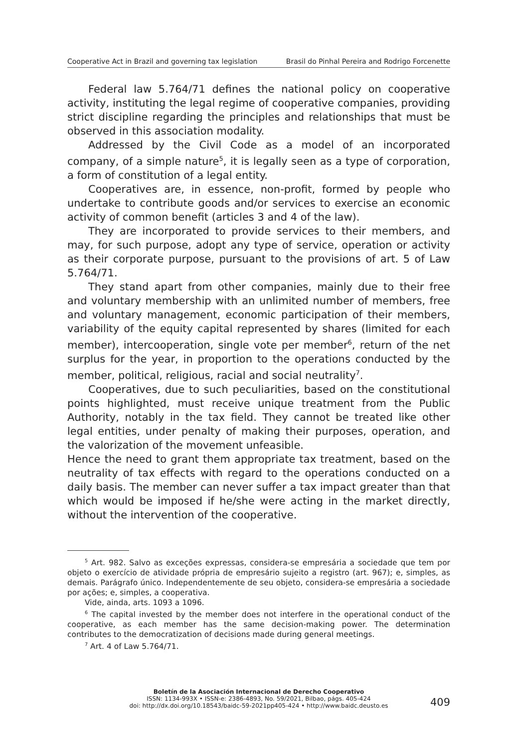Cooperative Act in Brazil and governing tax legislation Brasil do Pinhal Pereira and Rodrigo Forcenette
Federal law 5.764/71 defines the national policy on cooperative activity, instituting the legal regime of cooperative companies, providing strict discipline regarding the principles and relationships that must be observed in this association modality.
Addressed by the Civil Code as a model of an incorporated company, of a simple nature<sup>5</sup>, it is legally seen as a type of corporation, a form of constitution of a legal entity.
Cooperatives are, in essence, non-profit, formed by people who undertake to contribute goods and/or services to exercise an economic activity of common benefit (articles 3 and 4 of the law).
They are incorporated to provide services to their members, and may, for such purpose, adopt any type of service, operation or activity as their corporate purpose, pursuant to the provisions of art. 5 of Law 5.764/71.
They stand apart from other companies, mainly due to their free and voluntary membership with an unlimited number of members, free and voluntary management, economic participation of their members, variability of the equity capital represented by shares (limited for each member), intercooperation, single vote per member<sup>6</sup>, return of the net surplus for the year, in proportion to the operations conducted by the member, political, religious, racial and social neutrality<sup>7</sup>.
Cooperatives, due to such peculiarities, based on the constitutional points highlighted, must receive unique treatment from the Public Authority, notably in the tax field. They cannot be treated like other legal entities, under penalty of making their purposes, operation, and the valorization of the movement unfeasible.
Hence the need to grant them appropriate tax treatment, based on the neutrality of tax effects with regard to the operations conducted on a daily basis. The member can never suffer a tax impact greater than that which would be imposed if he/she were acting in the market directly, without the intervention of the cooperative.
<sup>5</sup> Art. 982. Salvo as exceções expressas, considera-se empresária a sociedade que tem por objeto o exercício de atividade própria de empresário sujeito a registro (art. 967); e, simples, as demais. Parágrafo único. Independentemente de seu objeto, considera-se empresária a sociedade por ações; e, simples, a cooperativa.
Vide, ainda, arts. 1093 a 1096.
<sup>6</sup> The capital invested by the member does not interfere in the operational conduct of the cooperative, as each member has the same decision-making power. The determination contributes to the democratization of decisions made during general meetings.
<sup>7</sup> Art. 4 of Law 5.764/71.
Boletín de la Asociación Internacional de Derecho Cooperativo
ISSN: 1134-993X • ISSN-e: 2386-4893, No. 59/2021, Bilbao, págs. 405-424
doi: http://dx.doi.org/10.18543/baidc-59-2021pp405-424 • http://www.baidc.deusto.es
409